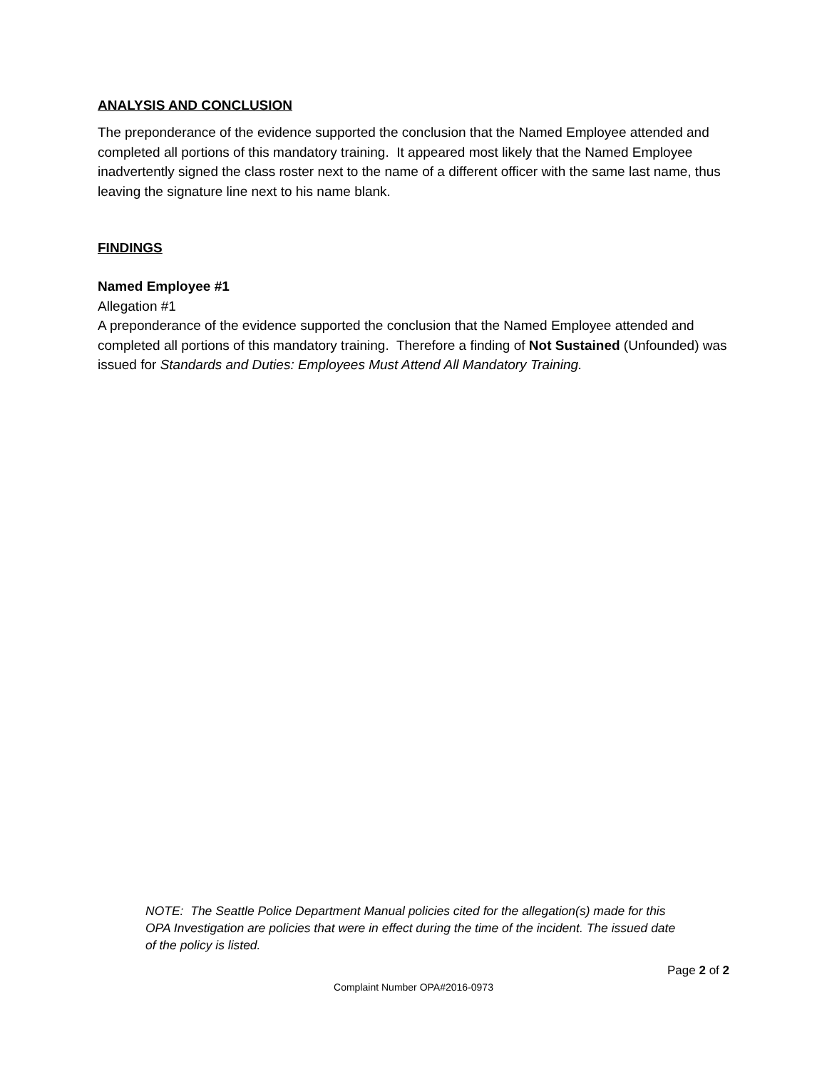ANALYSIS AND CONCLUSION
The preponderance of the evidence supported the conclusion that the Named Employee attended and completed all portions of this mandatory training. It appeared most likely that the Named Employee inadvertently signed the class roster next to the name of a different officer with the same last name, thus leaving the signature line next to his name blank.
FINDINGS
Named Employee #1
Allegation #1
A preponderance of the evidence supported the conclusion that the Named Employee attended and completed all portions of this mandatory training. Therefore a finding of Not Sustained (Unfounded) was issued for Standards and Duties: Employees Must Attend All Mandatory Training.
NOTE: The Seattle Police Department Manual policies cited for the allegation(s) made for this OPA Investigation are policies that were in effect during the time of the incident. The issued date of the policy is listed.
Page 2 of 2
Complaint Number OPA#2016-0973